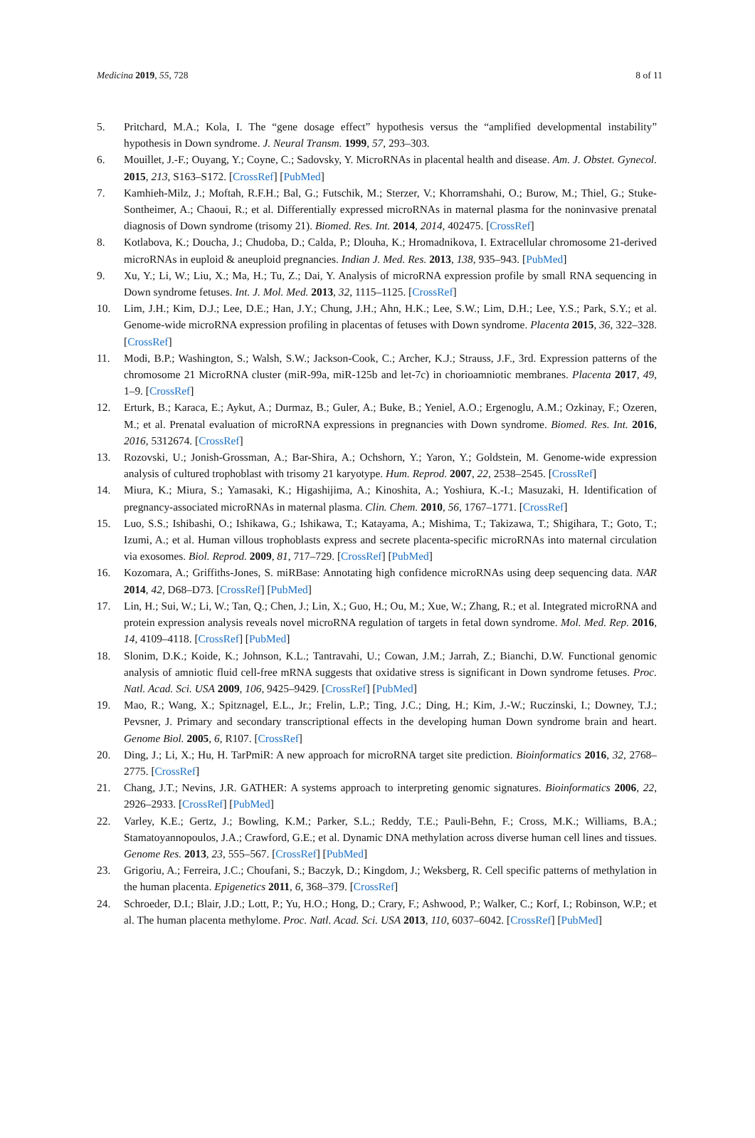Medicina 2019, 55, 728 8 of 11
5. Pritchard, M.A.; Kola, I. The “gene dosage effect” hypothesis versus the “amplified developmental instability” hypothesis in Down syndrome. J. Neural Transm. 1999, 57, 293–303.
6. Mouillet, J.-F.; Ouyang, Y.; Coyne, C.; Sadovsky, Y. MicroRNAs in placental health and disease. Am. J. Obstet. Gynecol. 2015, 213, S163–S172. [CrossRef] [PubMed]
7. Kamhieh-Milz, J.; Moftah, R.F.H.; Bal, G.; Futschik, M.; Sterzer, V.; Khorramshahi, O.; Burow, M.; Thiel, G.; Stuke-Sontheimer, A.; Chaoui, R.; et al. Differentially expressed microRNAs in maternal plasma for the noninvasive prenatal diagnosis of Down syndrome (trisomy 21). Biomed. Res. Int. 2014, 2014, 402475. [CrossRef]
8. Kotlabova, K.; Doucha, J.; Chudoba, D.; Calda, P.; Dlouha, K.; Hromadnikova, I. Extracellular chromosome 21-derived microRNAs in euploid & aneuploid pregnancies. Indian J. Med. Res. 2013, 138, 935–943. [PubMed]
9. Xu, Y.; Li, W.; Liu, X.; Ma, H.; Tu, Z.; Dai, Y. Analysis of microRNA expression profile by small RNA sequencing in Down syndrome fetuses. Int. J. Mol. Med. 2013, 32, 1115–1125. [CrossRef]
10. Lim, J.H.; Kim, D.J.; Lee, D.E.; Han, J.Y.; Chung, J.H.; Ahn, H.K.; Lee, S.W.; Lim, D.H.; Lee, Y.S.; Park, S.Y.; et al. Genome-wide microRNA expression profiling in placentas of fetuses with Down syndrome. Placenta 2015, 36, 322–328. [CrossRef]
11. Modi, B.P.; Washington, S.; Walsh, S.W.; Jackson-Cook, C.; Archer, K.J.; Strauss, J.F., 3rd. Expression patterns of the chromosome 21 MicroRNA cluster (miR-99a, miR-125b and let-7c) in chorioamniotic membranes. Placenta 2017, 49, 1–9. [CrossRef]
12. Erturk, B.; Karaca, E.; Aykut, A.; Durmaz, B.; Guler, A.; Buke, B.; Yeniel, A.O.; Ergenoglu, A.M.; Ozkinay, F.; Ozeren, M.; et al. Prenatal evaluation of microRNA expressions in pregnancies with Down syndrome. Biomed. Res. Int. 2016, 2016, 5312674. [CrossRef]
13. Rozovski, U.; Jonish-Grossman, A.; Bar-Shira, A.; Ochshorn, Y.; Yaron, Y.; Goldstein, M. Genome-wide expression analysis of cultured trophoblast with trisomy 21 karyotype. Hum. Reprod. 2007, 22, 2538–2545. [CrossRef]
14. Miura, K.; Miura, S.; Yamasaki, K.; Higashijima, A.; Kinoshita, A.; Yoshiura, K.-I.; Masuzaki, H. Identification of pregnancy-associated microRNAs in maternal plasma. Clin. Chem. 2010, 56, 1767–1771. [CrossRef]
15. Luo, S.S.; Ishibashi, O.; Ishikawa, G.; Ishikawa, T.; Katayama, A.; Mishima, T.; Takizawa, T.; Shigihara, T.; Goto, T.; Izumi, A.; et al. Human villous trophoblasts express and secrete placenta-specific microRNAs into maternal circulation via exosomes. Biol. Reprod. 2009, 81, 717–729. [CrossRef] [PubMed]
16. Kozomara, A.; Griffiths-Jones, S. miRBase: Annotating high confidence microRNAs using deep sequencing data. NAR 2014, 42, D68–D73. [CrossRef] [PubMed]
17. Lin, H.; Sui, W.; Li, W.; Tan, Q.; Chen, J.; Lin, X.; Guo, H.; Ou, M.; Xue, W.; Zhang, R.; et al. Integrated microRNA and protein expression analysis reveals novel microRNA regulation of targets in fetal down syndrome. Mol. Med. Rep. 2016, 14, 4109–4118. [CrossRef] [PubMed]
18. Slonim, D.K.; Koide, K.; Johnson, K.L.; Tantravahi, U.; Cowan, J.M.; Jarrah, Z.; Bianchi, D.W. Functional genomic analysis of amniotic fluid cell-free mRNA suggests that oxidative stress is significant in Down syndrome fetuses. Proc. Natl. Acad. Sci. USA 2009, 106, 9425–9429. [CrossRef] [PubMed]
19. Mao, R.; Wang, X.; Spitznagel, E.L., Jr.; Frelin, L.P.; Ting, J.C.; Ding, H.; Kim, J.-W.; Ruczinski, I.; Downey, T.J.; Pevsner, J. Primary and secondary transcriptional effects in the developing human Down syndrome brain and heart. Genome Biol. 2005, 6, R107. [CrossRef]
20. Ding, J.; Li, X.; Hu, H. TarPmiR: A new approach for microRNA target site prediction. Bioinformatics 2016, 32, 2768–2775. [CrossRef]
21. Chang, J.T.; Nevins, J.R. GATHER: A systems approach to interpreting genomic signatures. Bioinformatics 2006, 22, 2926–2933. [CrossRef] [PubMed]
22. Varley, K.E.; Gertz, J.; Bowling, K.M.; Parker, S.L.; Reddy, T.E.; Pauli-Behn, F.; Cross, M.K.; Williams, B.A.; Stamatoyannopoulos, J.A.; Crawford, G.E.; et al. Dynamic DNA methylation across diverse human cell lines and tissues. Genome Res. 2013, 23, 555–567. [CrossRef] [PubMed]
23. Grigoriu, A.; Ferreira, J.C.; Choufani, S.; Baczyk, D.; Kingdom, J.; Weksberg, R. Cell specific patterns of methylation in the human placenta. Epigenetics 2011, 6, 368–379. [CrossRef]
24. Schroeder, D.I.; Blair, J.D.; Lott, P.; Yu, H.O.; Hong, D.; Crary, F.; Ashwood, P.; Walker, C.; Korf, I.; Robinson, W.P.; et al. The human placenta methylome. Proc. Natl. Acad. Sci. USA 2013, 110, 6037–6042. [CrossRef] [PubMed]